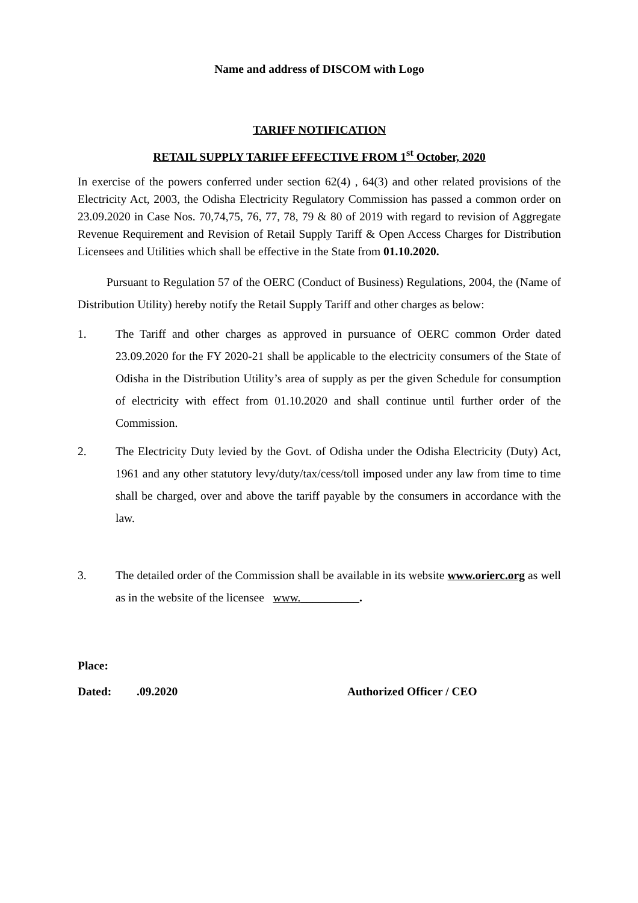Name and address of DISCOM with Logo
TARIFF NOTIFICATION
RETAIL SUPPLY TARIFF EFFECTIVE FROM 1<sup>st</sup> October, 2020
In exercise of the powers conferred under section 62(4) , 64(3) and other related provisions of the Electricity Act, 2003, the Odisha Electricity Regulatory Commission has passed a common order on 23.09.2020 in Case Nos. 70,74,75, 76, 77, 78, 79 & 80 of 2019 with regard to revision of Aggregate Revenue Requirement and Revision of Retail Supply Tariff & Open Access Charges for Distribution Licensees and Utilities which shall be effective in the State from 01.10.2020.
Pursuant to Regulation 57 of the OERC (Conduct of Business) Regulations, 2004, the (Name of Distribution Utility) hereby notify the Retail Supply Tariff and other charges as below:
1. The Tariff and other charges as approved in pursuance of OERC common Order dated 23.09.2020 for the FY 2020-21 shall be applicable to the electricity consumers of the State of Odisha in the Distribution Utility’s area of supply as per the given Schedule for consumption of electricity with effect from 01.10.2020 and shall continue until further order of the Commission.
2. The Electricity Duty levied by the Govt. of Odisha under the Odisha Electricity (Duty) Act, 1961 and any other statutory levy/duty/tax/cess/toll imposed under any law from time to time shall be charged, over and above the tariff payable by the consumers in accordance with the law.
3. The detailed order of the Commission shall be available in its website www.orierc.org as well as in the website of the licensee www.__________.
Place:
Dated:.09.2020 Authorized Officer / CEO